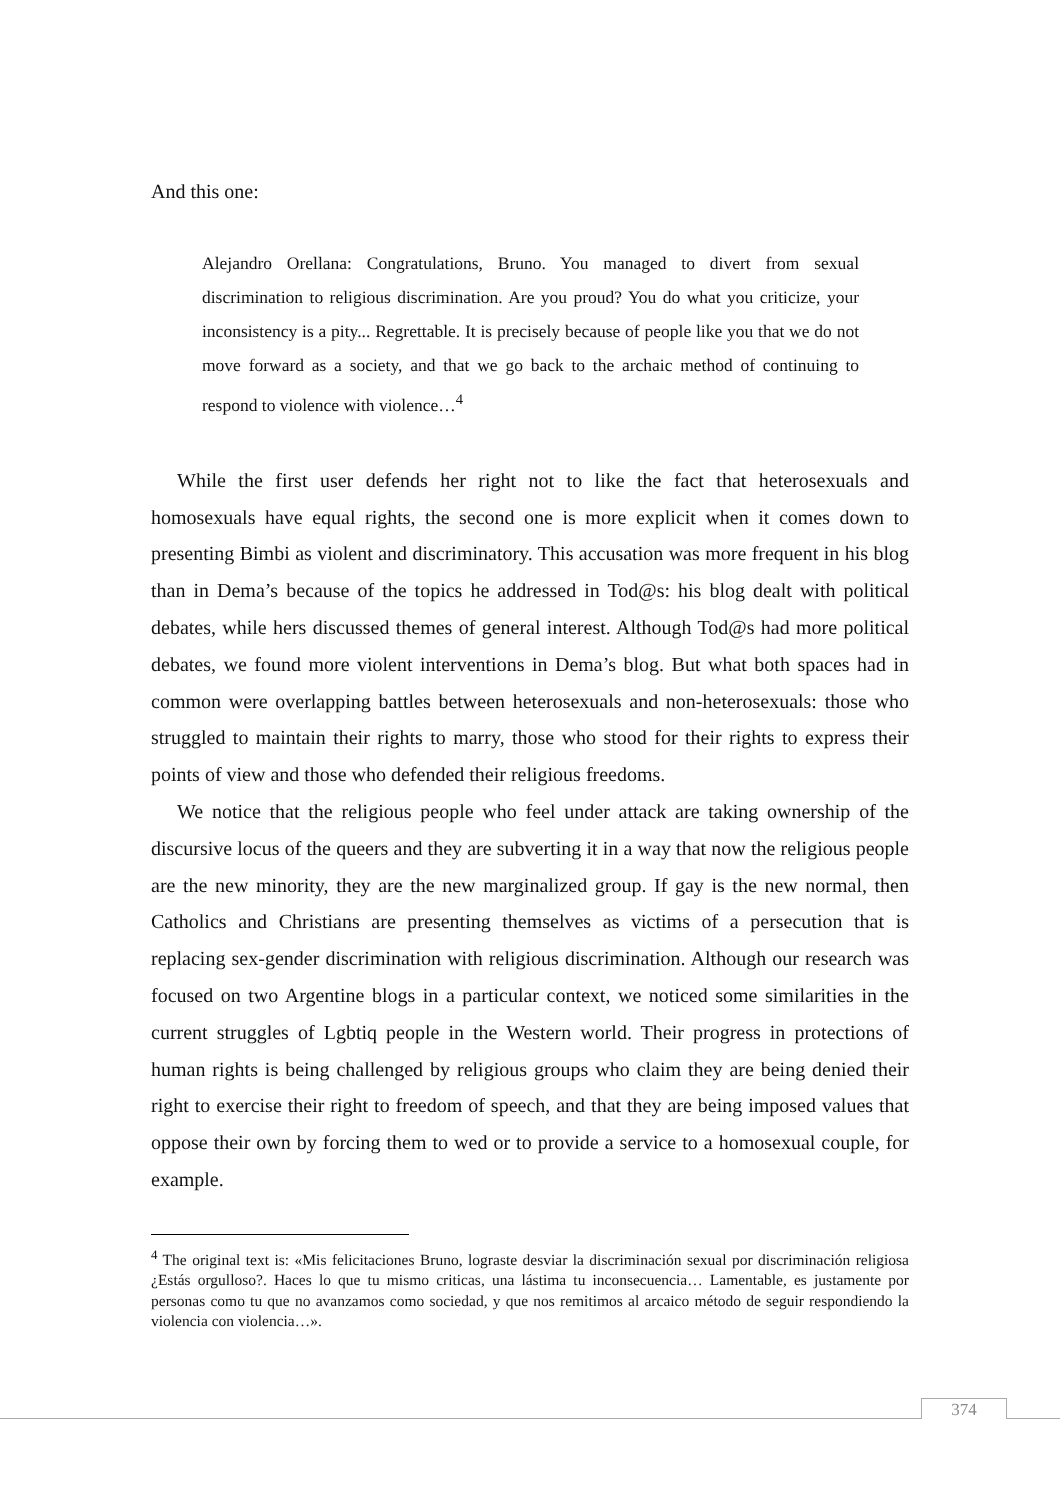And this one:
Alejandro Orellana: Congratulations, Bruno. You managed to divert from sexual discrimination to religious discrimination. Are you proud? You do what you criticize, your inconsistency is a pity... Regrettable. It is precisely because of people like you that we do not move forward as a society, and that we go back to the archaic method of continuing to respond to violence with violence…<sup>4</sup>
While the first user defends her right not to like the fact that heterosexuals and homosexuals have equal rights, the second one is more explicit when it comes down to presenting Bimbi as violent and discriminatory. This accusation was more frequent in his blog than in Dema’s because of the topics he addressed in Tod@s: his blog dealt with political debates, while hers discussed themes of general interest. Although Tod@s had more political debates, we found more violent interventions in Dema’s blog. But what both spaces had in common were overlapping battles between heterosexuals and non-heterosexuals: those who struggled to maintain their rights to marry, those who stood for their rights to express their points of view and those who defended their religious freedoms.
We notice that the religious people who feel under attack are taking ownership of the discursive locus of the queers and they are subverting it in a way that now the religious people are the new minority, they are the new marginalized group. If gay is the new normal, then Catholics and Christians are presenting themselves as victims of a persecution that is replacing sex-gender discrimination with religious discrimination. Although our research was focused on two Argentine blogs in a particular context, we noticed some similarities in the current struggles of Lgbtiq people in the Western world. Their progress in protections of human rights is being challenged by religious groups who claim they are being denied their right to exercise their right to freedom of speech, and that they are being imposed values that oppose their own by forcing them to wed or to provide a service to a homosexual couple, for example.
<sup>4</sup> The original text is: «Mis felicitaciones Bruno, lograste desviar la discriminación sexual por discriminación religiosa ¿Estás orgulloso?. Haces lo que tu mismo criticas, una lástima tu inconsecuencia… Lamentable, es justamente por personas como tu que no avanzamos como sociedad, y que nos remitimos al arcaico método de seguir respondiendo la violencia con violencia…».
374